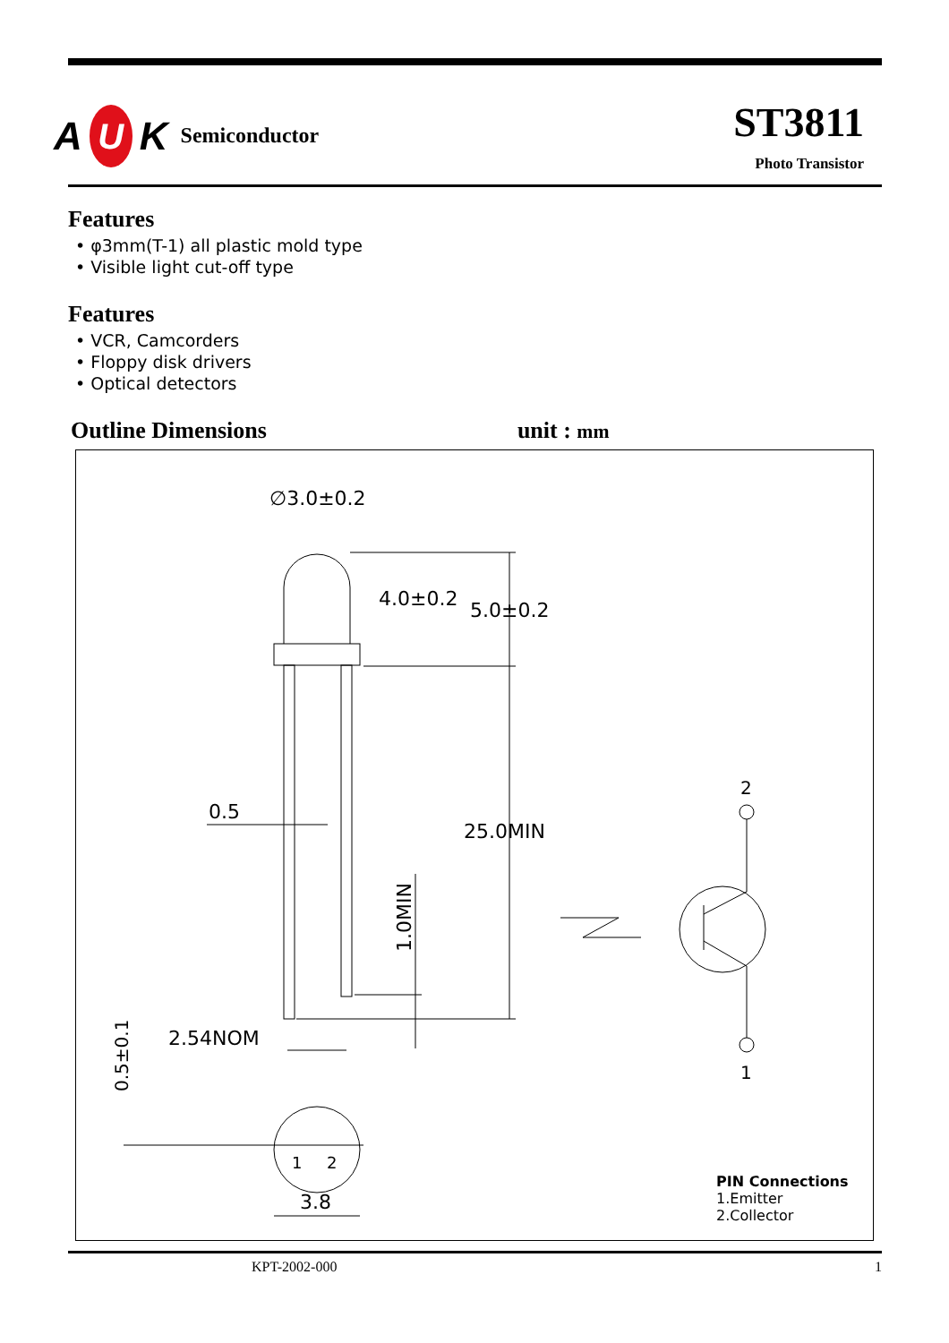A U K Semiconductor
ST3811
Photo Transistor
Features
• φ3mm(T-1) all plastic mold type
• Visible light cut-off type
Features
• VCR, Camcorders
• Floppy disk drivers
• Optical detectors
Outline Dimensions unit : mm
∅3.0±0.2
4.0±0.2
5.0±0.2
0.5
25.0MIN
1.0MIN
2.54NOM
0.5±0.1
1
2
3.8
2
1
PIN Connections
1.Emitter
2.Collector
KPT-2002-000 1